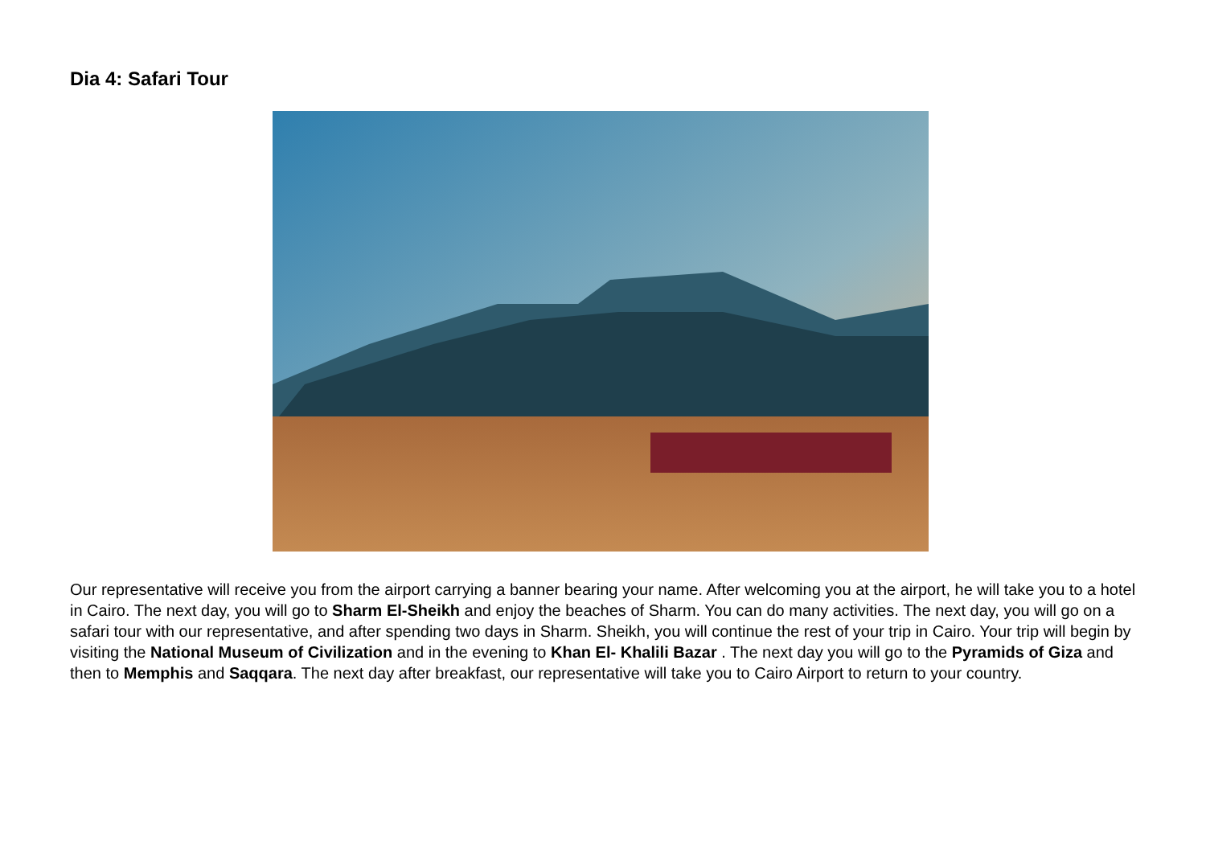Dia 4: Safari Tour
Our representative will receive you from the airport carrying a banner bearing your name. After welcoming you at the airport, he will take you to a hotel in Cairo. The next day, you will go to Sharm El-Sheikh and enjoy the beaches of Sharm. You can do many activities. The next day, you will go on a safari tour with our representative, and after spending two days in Sharm. Sheikh, you will continue the rest of your trip in Cairo. Your trip will begin by visiting the National Museum of Civilization and in the evening to Khan El- Khalili Bazar . The next day you will go to the Pyramids of Giza and then to Memphis and Saqqara. The next day after breakfast, our representative will take you to Cairo Airport to return to your country.